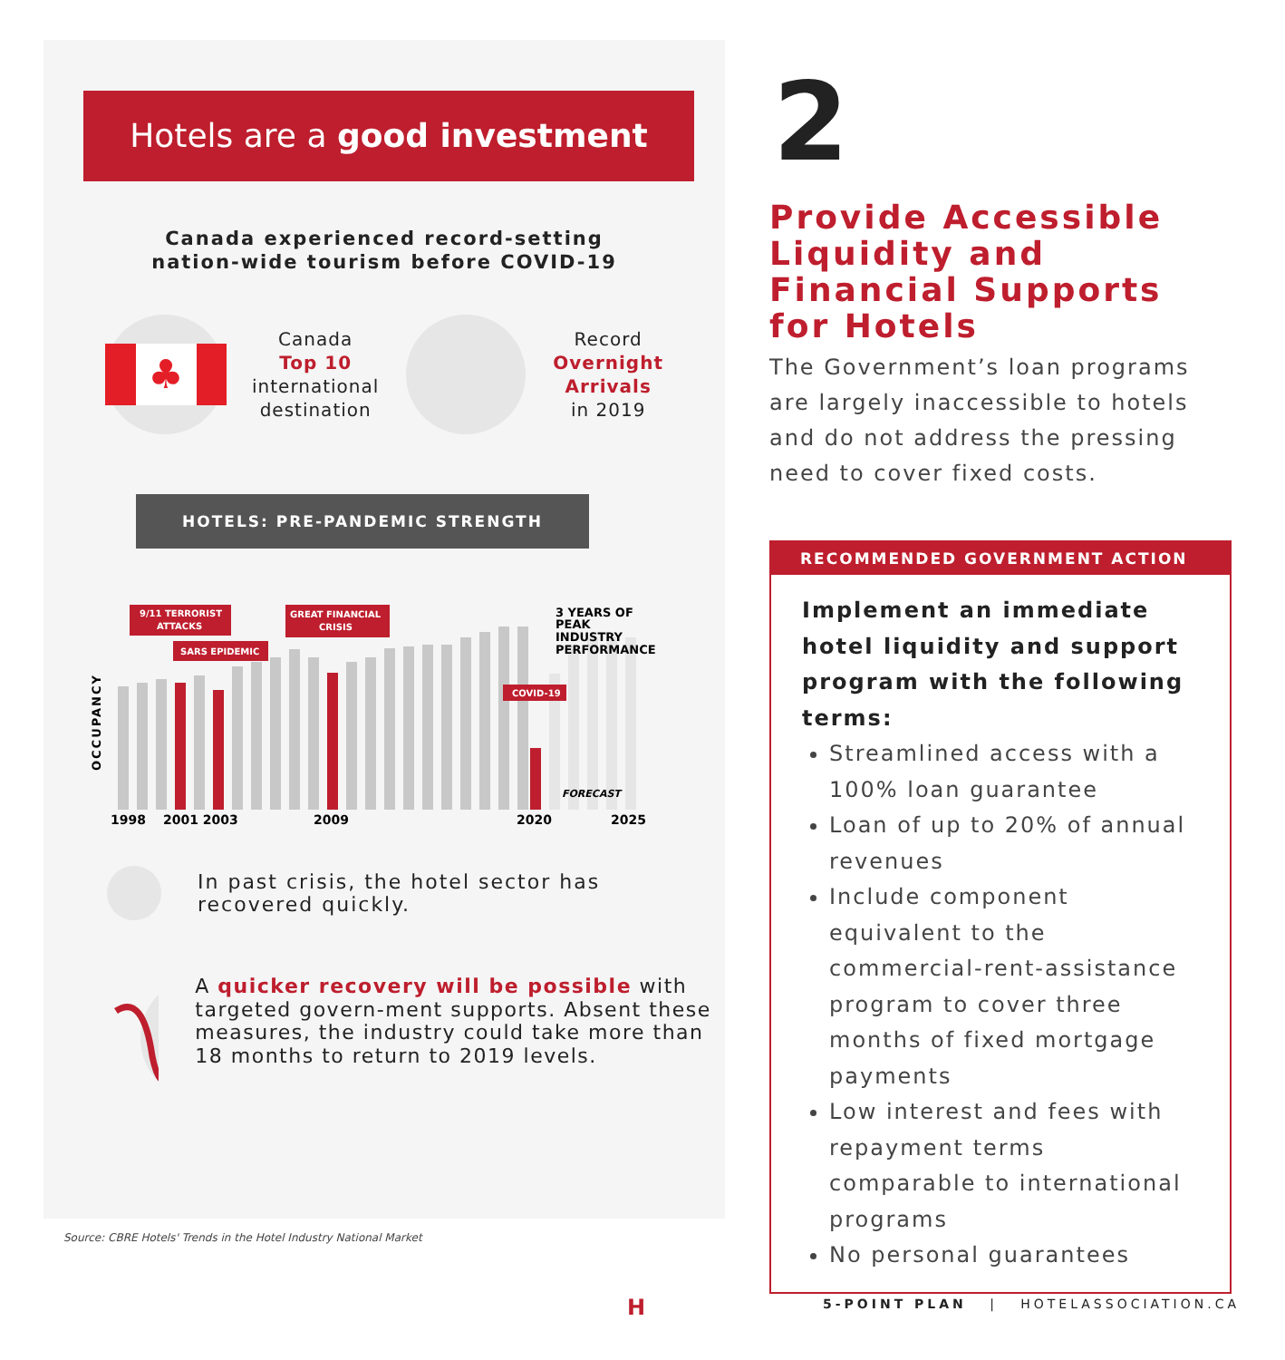Hotels are a good investment
Canada experienced record-setting
nation-wide tourism before COVID-19
♣
Canada
Top 10
international
destination
Record
Overnight
Arrivals
in 2019
HOTELS: PRE-PANDEMIC STRENGTH
9/11 TERRORIST
ATTACKS
SARS EPIDEMIC
GREAT FINANCIAL
CRISIS
COVID-19
3 YEARS OF
PEAK
INDUSTRY
PERFORMANCE
FORECAST
OCCUPANCY
1998
2001 2003
2009
2020
2025
In past crisis, the hotel sector has
recovered quickly.
A quicker recovery will be possible with targeted govern-ment supports. Absent these measures, the industry could take more than 18 months to return to 2019 levels.
Source: CBRE Hotels' Trends in the Hotel Industry National Market
2
Provide Accessible Liquidity and Financial Supports for Hotels
The Government’s loan programs are largely inaccessible to hotels and do not address the pressing need to cover fixed costs.
RECOMMENDED GOVERNMENT ACTION
Implement an immediate hotel liquidity and support program with the following terms:
Streamlined access with a 100% loan guarantee
Loan of up to 20% of annual revenues
Include component equivalent to the commercial-rent-assistance program to cover three months of fixed mortgage payments
Low interest and fees with repayment terms comparable to international programs
No personal guarantees
H
5-POINT PLAN | HOTELASSOCIATION.CA